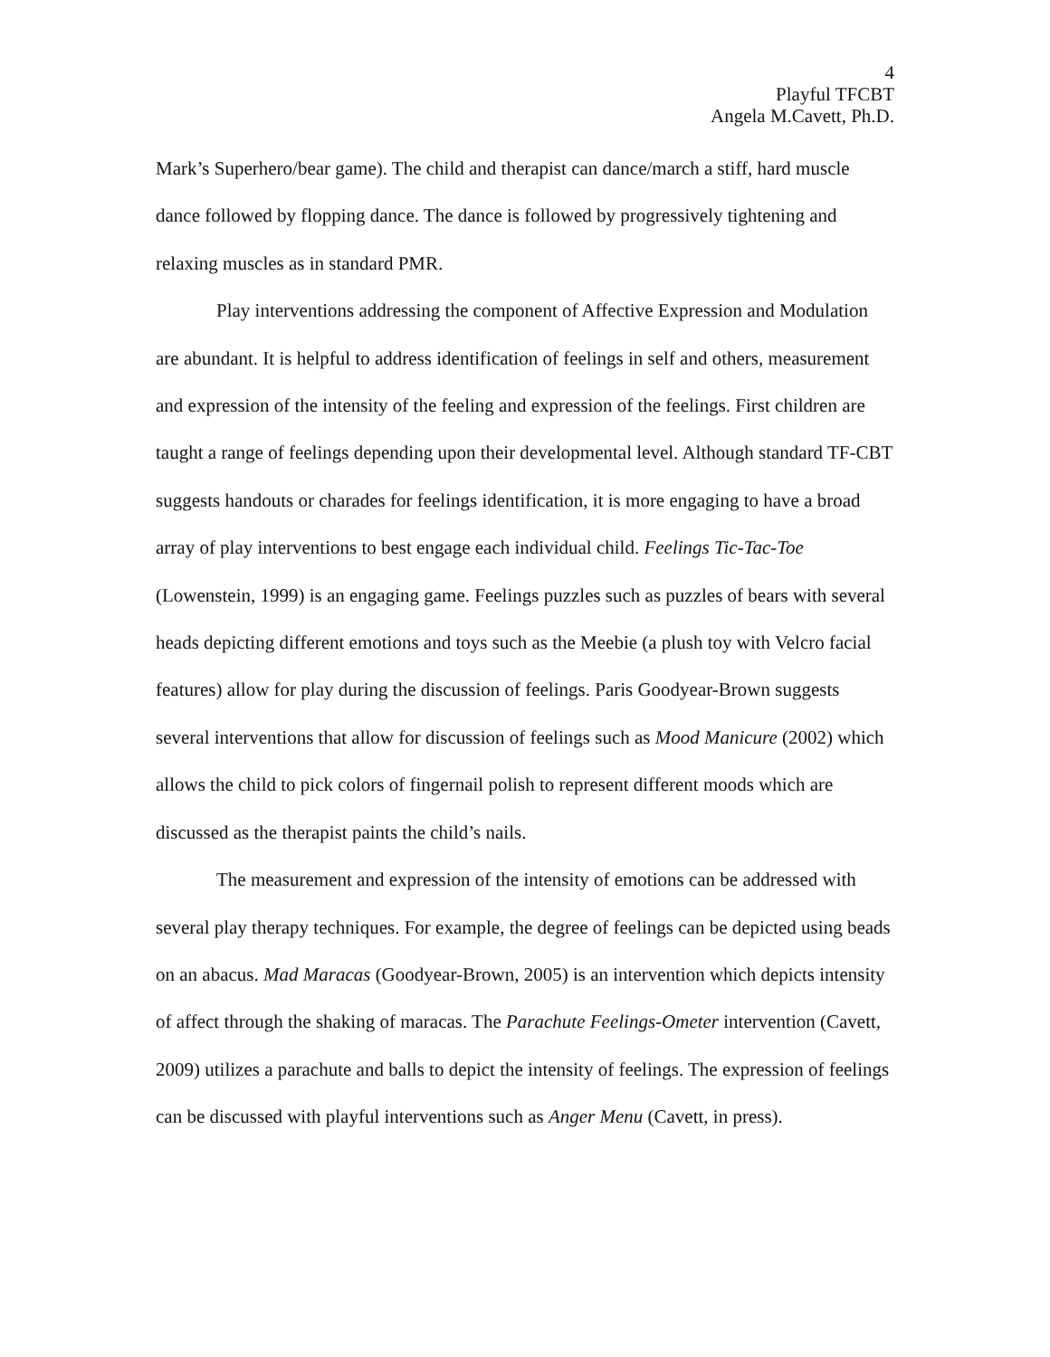4
Playful TFCBT
Angela M.Cavett, Ph.D.
Mark’s Superhero/bear game). The child and therapist can dance/march a stiff, hard muscle dance followed by flopping dance. The dance is followed by progressively tightening and relaxing muscles as in standard PMR.
Play interventions addressing the component of Affective Expression and Modulation are abundant. It is helpful to address identification of feelings in self and others, measurement and expression of the intensity of the feeling and expression of the feelings. First children are taught a range of feelings depending upon their developmental level. Although standard TF-CBT suggests handouts or charades for feelings identification, it is more engaging to have a broad array of play interventions to best engage each individual child. Feelings Tic-Tac-Toe (Lowenstein, 1999) is an engaging game. Feelings puzzles such as puzzles of bears with several heads depicting different emotions and toys such as the Meebie (a plush toy with Velcro facial features) allow for play during the discussion of feelings. Paris Goodyear-Brown suggests several interventions that allow for discussion of feelings such as Mood Manicure (2002) which allows the child to pick colors of fingernail polish to represent different moods which are discussed as the therapist paints the child’s nails.
The measurement and expression of the intensity of emotions can be addressed with several play therapy techniques. For example, the degree of feelings can be depicted using beads on an abacus. Mad Maracas (Goodyear-Brown, 2005) is an intervention which depicts intensity of affect through the shaking of maracas. The Parachute Feelings-Ometer intervention (Cavett, 2009) utilizes a parachute and balls to depict the intensity of feelings. The expression of feelings can be discussed with playful interventions such as Anger Menu (Cavett, in press).